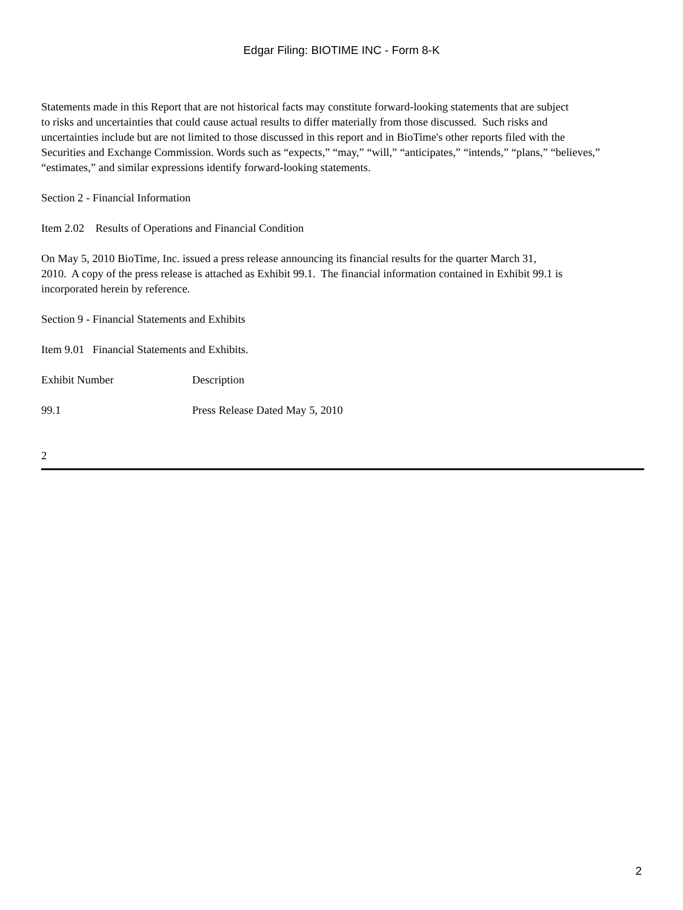Edgar Filing: BIOTIME INC - Form 8-K
Statements made in this Report that are not historical facts may constitute forward-looking statements that are subject
to risks and uncertainties that could cause actual results to differ materially from those discussed. Such risks and
uncertainties include but are not limited to those discussed in this report and in BioTime's other reports filed with the
Securities and Exchange Commission. Words such as “expects,” “may,” “will,” “anticipates,” “intends,” “plans,” “believes,”
“estimates,” and similar expressions identify forward-looking statements.
Section 2 - Financial Information
Item 2.02 Results of Operations and Financial Condition
On May 5, 2010 BioTime, Inc. issued a press release announcing its financial results for the quarter March 31,
2010. A copy of the press release is attached as Exhibit 99.1. The financial information contained in Exhibit 99.1 is
incorporated herein by reference.
Section 9 - Financial Statements and Exhibits
Item 9.01 Financial Statements and Exhibits.
| Exhibit Number | Description |
| 99.1 | Press Release Dated May 5, 2010 |
2
2